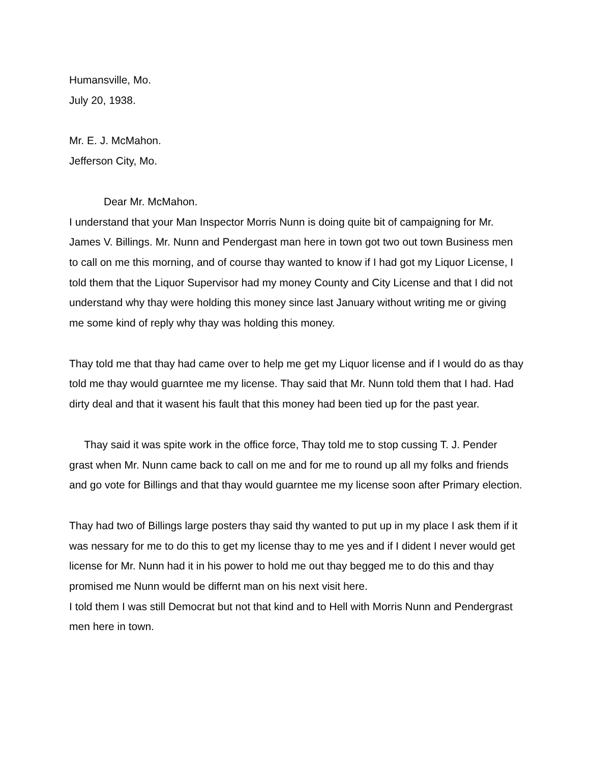Humansville, Mo.
July 20, 1938.
Mr. E. J. McMahon.
Jefferson City, Mo.
Dear Mr. McMahon.
I understand that your Man Inspector Morris Nunn is doing quite bit of campaigning for Mr. James V. Billings. Mr. Nunn and Pendergast man here in town got two out town Business men to call on me this morning, and of course thay wanted to know if I had got my Liquor License, I told them that the Liquor Supervisor had my money County and City License and that I did not understand why thay were holding this money since last January without writing me or giving me some kind of reply why thay was holding this money.
Thay told me that thay had came over to help me get my Liquor license and if I would do as thay told me thay would guarntee me my license. Thay said that Mr. Nunn told them that I had. Had dirty deal and that it wasent his fault that this money had been tied up for the past year.
Thay said it was spite work in the office force, Thay told me to stop cussing T. J. Pender grast when Mr. Nunn came back to call on me and for me to round up all my folks and friends and go vote for Billings and that thay would guarntee me my license soon after Primary election.
Thay had two of Billings large posters thay said thy wanted to put up in my place I ask them if it was nessary for me to do this to get my license thay to me yes and if I dident I never would get license for Mr. Nunn had it in his power to hold me out thay begged me to do this and thay promised me Nunn would be differnt man on his next visit here.
I told them I was still Democrat but not that kind and to Hell with Morris Nunn and Pendergrast men here in town.